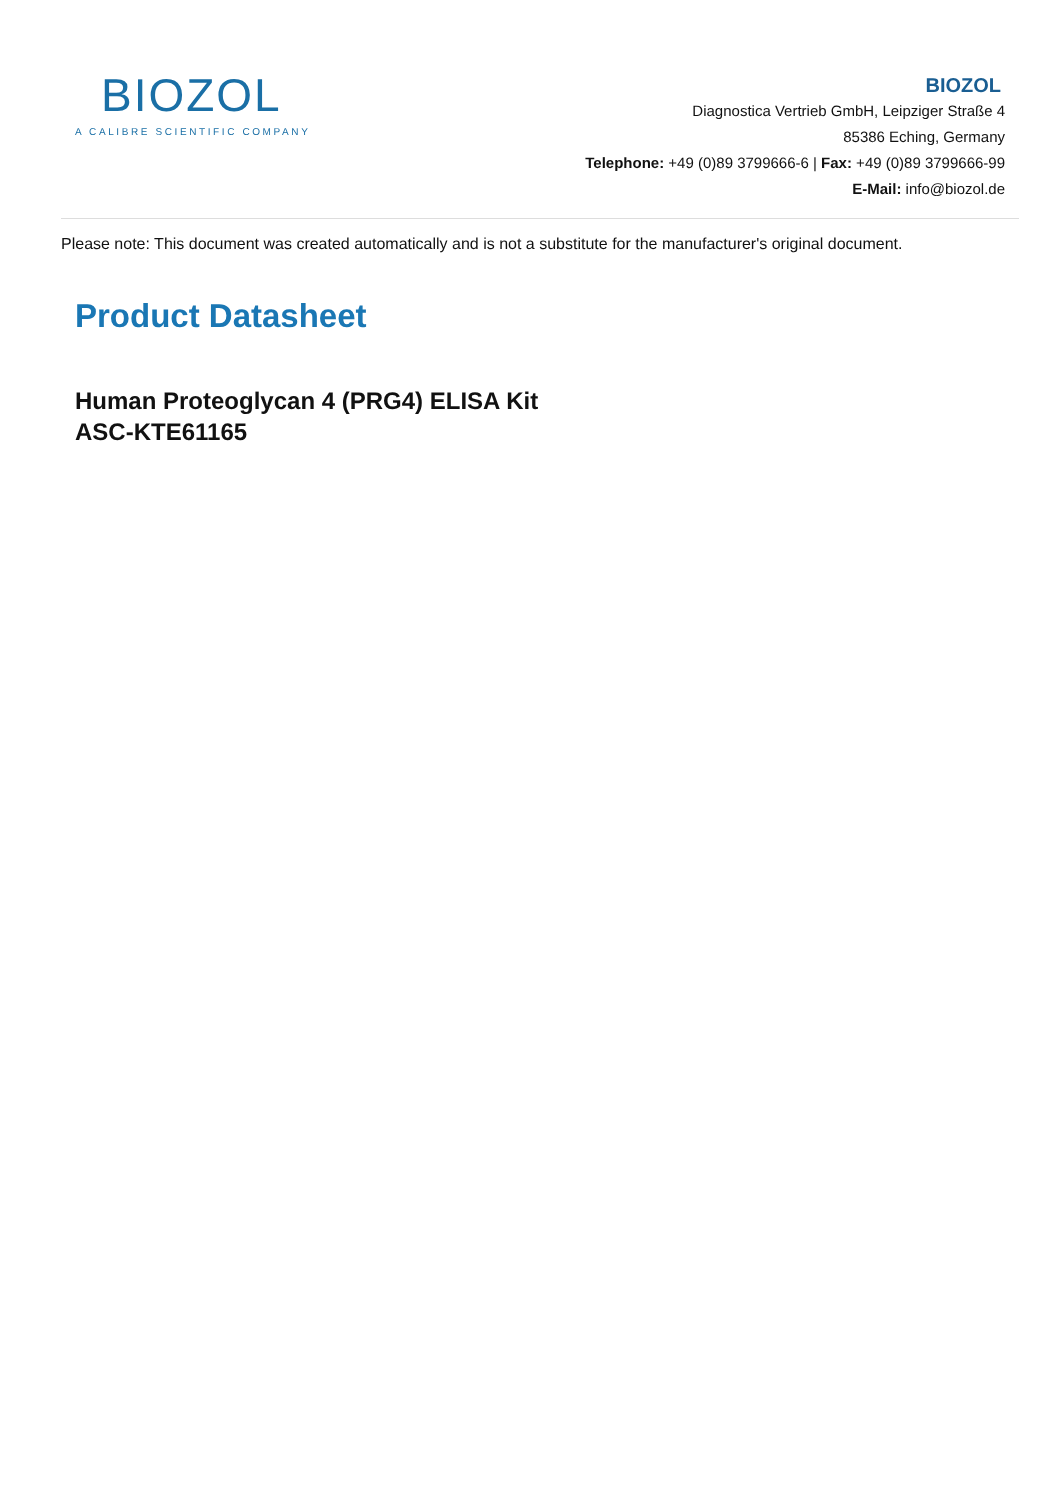BIOZOL
A CALIBRE SCIENTIFIC COMPANY
BIOZOL
Diagnostica Vertrieb GmbH, Leipziger Straße 4
85386 Eching, Germany
Telephone: +49 (0)89 3799666-6 | Fax: +49 (0)89 3799666-99
E-Mail: info@biozol.de
Please note: This document was created automatically and is not a substitute for the manufacturer's original document.
Product Datasheet
Human Proteoglycan 4 (PRG4) ELISA Kit
ASC-KTE61165